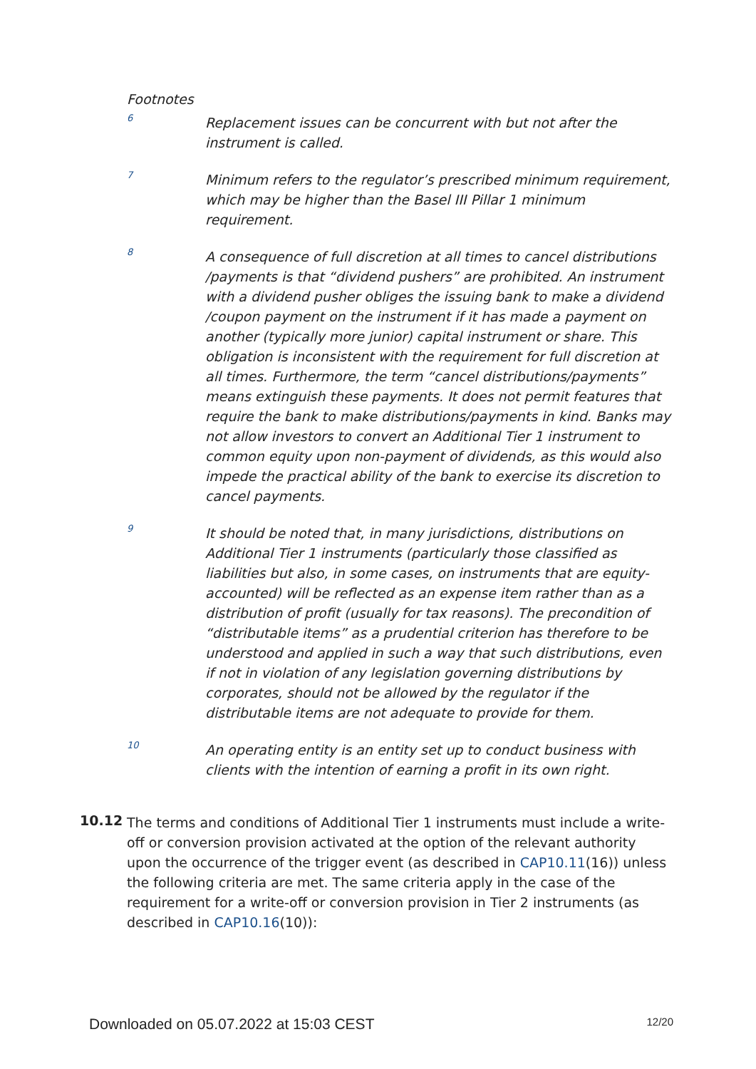Footnotes
6
Replacement issues can be concurrent with but not after the instrument is called.
7
Minimum refers to the regulator’s prescribed minimum requirement, which may be higher than the Basel III Pillar 1 minimum requirement.
8
A consequence of full discretion at all times to cancel distributions /payments is that “dividend pushers” are prohibited. An instrument with a dividend pusher obliges the issuing bank to make a dividend /coupon payment on the instrument if it has made a payment on another (typically more junior) capital instrument or share. This obligation is inconsistent with the requirement for full discretion at all times. Furthermore, the term “cancel distributions/payments” means extinguish these payments. It does not permit features that require the bank to make distributions/payments in kind. Banks may not allow investors to convert an Additional Tier 1 instrument to common equity upon non-payment of dividends, as this would also impede the practical ability of the bank to exercise its discretion to cancel payments.
9
It should be noted that, in many jurisdictions, distributions on Additional Tier 1 instruments (particularly those classified as liabilities but also, in some cases, on instruments that are equity-accounted) will be reflected as an expense item rather than as a distribution of profit (usually for tax reasons). The precondition of “distributable items” as a prudential criterion has therefore to be understood and applied in such a way that such distributions, even if not in violation of any legislation governing distributions by corporates, should not be allowed by the regulator if the distributable items are not adequate to provide for them.
10
An operating entity is an entity set up to conduct business with clients with the intention of earning a profit in its own right.
10.12
The terms and conditions of Additional Tier 1 instruments must include a write-off or conversion provision activated at the option of the relevant authority upon the occurrence of the trigger event (as described in CAP10.11(16)) unless the following criteria are met. The same criteria apply in the case of the requirement for a write-off or conversion provision in Tier 2 instruments (as described in CAP10.16(10)):
Downloaded on 05.07.2022 at 15:03 CEST 12/20